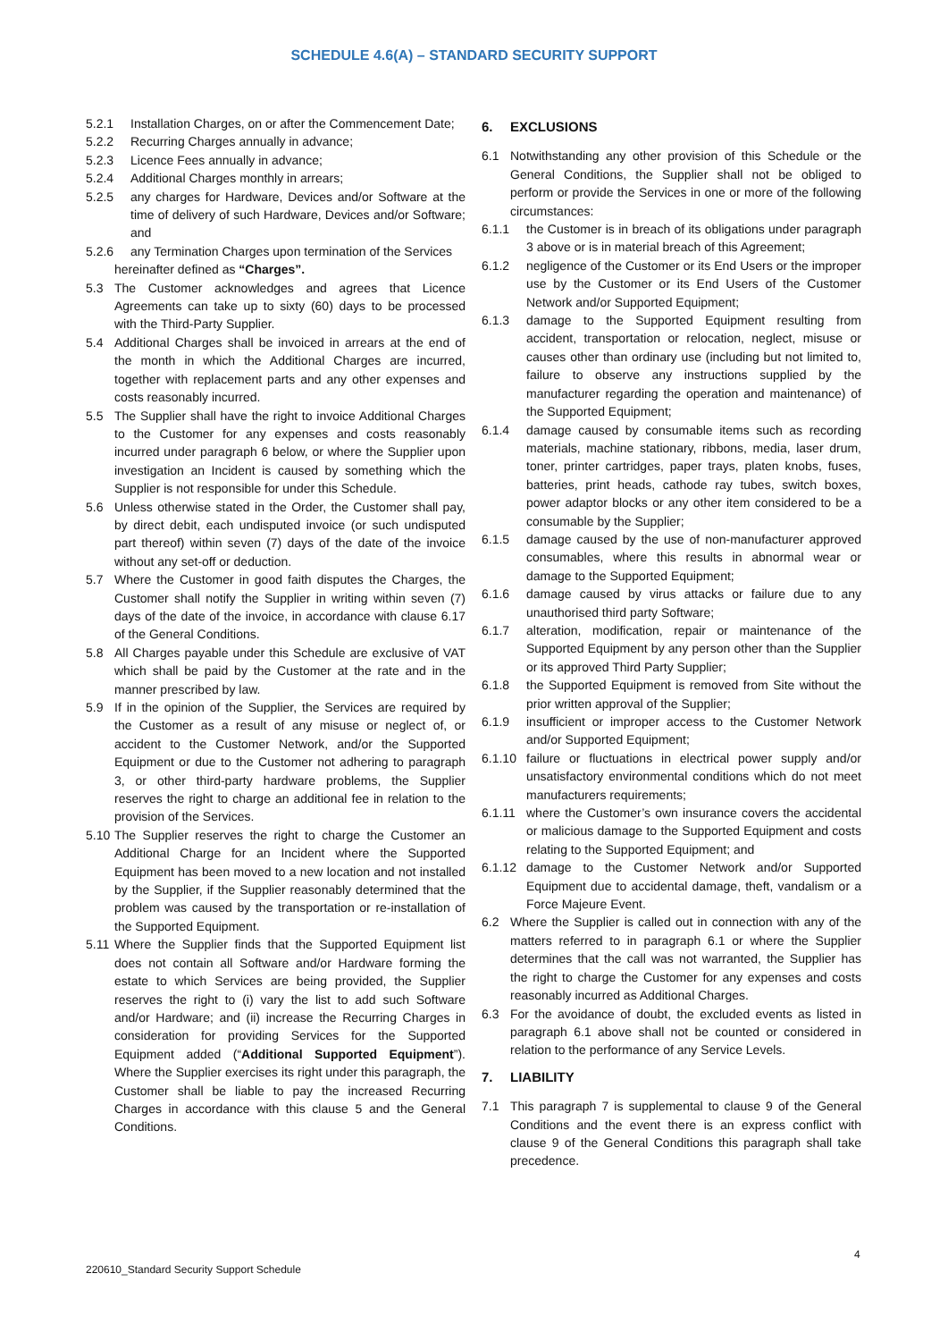SCHEDULE 4.6(A) – STANDARD SECURITY SUPPORT
5.2.1 Installation Charges, on or after the Commencement Date;
5.2.2 Recurring Charges annually in advance;
5.2.3 Licence Fees annually in advance;
5.2.4 Additional Charges monthly in arrears;
5.2.5 any charges for Hardware, Devices and/or Software at the time of delivery of such Hardware, Devices and/or Software; and
5.2.6 any Termination Charges upon termination of the Services
hereinafter defined as “Charges”.
5.3 The Customer acknowledges and agrees that Licence Agreements can take up to sixty (60) days to be processed with the Third-Party Supplier.
5.4 Additional Charges shall be invoiced in arrears at the end of the month in which the Additional Charges are incurred, together with replacement parts and any other expenses and costs reasonably incurred.
5.5 The Supplier shall have the right to invoice Additional Charges to the Customer for any expenses and costs reasonably incurred under paragraph 6 below, or where the Supplier upon investigation an Incident is caused by something which the Supplier is not responsible for under this Schedule.
5.6 Unless otherwise stated in the Order, the Customer shall pay, by direct debit, each undisputed invoice (or such undisputed part thereof) within seven (7) days of the date of the invoice without any set-off or deduction.
5.7 Where the Customer in good faith disputes the Charges, the Customer shall notify the Supplier in writing within seven (7) days of the date of the invoice, in accordance with clause 6.17 of the General Conditions.
5.8 All Charges payable under this Schedule are exclusive of VAT which shall be paid by the Customer at the rate and in the manner prescribed by law.
5.9 If in the opinion of the Supplier, the Services are required by the Customer as a result of any misuse or neglect of, or accident to the Customer Network, and/or the Supported Equipment or due to the Customer not adhering to paragraph 3, or other third-party hardware problems, the Supplier reserves the right to charge an additional fee in relation to the provision of the Services.
5.10 The Supplier reserves the right to charge the Customer an Additional Charge for an Incident where the Supported Equipment has been moved to a new location and not installed by the Supplier, if the Supplier reasonably determined that the problem was caused by the transportation or re-installation of the Supported Equipment.
5.11 Where the Supplier finds that the Supported Equipment list does not contain all Software and/or Hardware forming the estate to which Services are being provided, the Supplier reserves the right to (i) vary the list to add such Software and/or Hardware; and (ii) increase the Recurring Charges in consideration for providing Services for the Supported Equipment added (“Additional Supported Equipment”). Where the Supplier exercises its right under this paragraph, the Customer shall be liable to pay the increased Recurring Charges in accordance with this clause 5 and the General Conditions.
6. EXCLUSIONS
6.1 Notwithstanding any other provision of this Schedule or the General Conditions, the Supplier shall not be obliged to perform or provide the Services in one or more of the following circumstances:
6.1.1 the Customer is in breach of its obligations under paragraph 3 above or is in material breach of this Agreement;
6.1.2 negligence of the Customer or its End Users or the improper use by the Customer or its End Users of the Customer Network and/or Supported Equipment;
6.1.3 damage to the Supported Equipment resulting from accident, transportation or relocation, neglect, misuse or causes other than ordinary use (including but not limited to, failure to observe any instructions supplied by the manufacturer regarding the operation and maintenance) of the Supported Equipment;
6.1.4 damage caused by consumable items such as recording materials, machine stationary, ribbons, media, laser drum, toner, printer cartridges, paper trays, platen knobs, fuses, batteries, print heads, cathode ray tubes, switch boxes, power adaptor blocks or any other item considered to be a consumable by the Supplier;
6.1.5 damage caused by the use of non-manufacturer approved consumables, where this results in abnormal wear or damage to the Supported Equipment;
6.1.6 damage caused by virus attacks or failure due to any unauthorised third party Software;
6.1.7 alteration, modification, repair or maintenance of the Supported Equipment by any person other than the Supplier or its approved Third Party Supplier;
6.1.8 the Supported Equipment is removed from Site without the prior written approval of the Supplier;
6.1.9 insufficient or improper access to the Customer Network and/or Supported Equipment;
6.1.10 failure or fluctuations in electrical power supply and/or unsatisfactory environmental conditions which do not meet manufacturers requirements;
6.1.11 where the Customer’s own insurance covers the accidental or malicious damage to the Supported Equipment and costs relating to the Supported Equipment; and
6.1.12 damage to the Customer Network and/or Supported Equipment due to accidental damage, theft, vandalism or a Force Majeure Event.
6.2 Where the Supplier is called out in connection with any of the matters referred to in paragraph 6.1 or where the Supplier determines that the call was not warranted, the Supplier has the right to charge the Customer for any expenses and costs reasonably incurred as Additional Charges.
6.3 For the avoidance of doubt, the excluded events as listed in paragraph 6.1 above shall not be counted or considered in relation to the performance of any Service Levels.
7. LIABILITY
7.1 This paragraph 7 is supplemental to clause 9 of the General Conditions and the event there is an express conflict with clause 9 of the General Conditions this paragraph shall take precedence.
4
220610_Standard Security Support Schedule